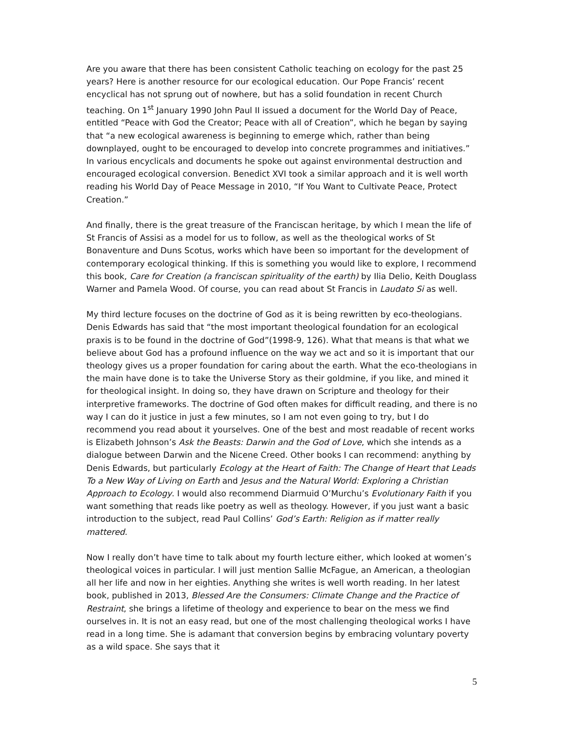Are you aware that there has been consistent Catholic teaching on ecology for the past 25 years? Here is another resource for our ecological education. Our Pope Francis’ recent encyclical has not sprung out of nowhere, but has a solid foundation in recent Church teaching. On 1<sup>st</sup> January 1990 John Paul II issued a document for the World Day of Peace, entitled “Peace with God the Creator; Peace with all of Creation”, which he began by saying that “a new ecological awareness is beginning to emerge which, rather than being downplayed, ought to be encouraged to develop into concrete programmes and initiatives.” In various encyclicals and documents he spoke out against environmental destruction and encouraged ecological conversion. Benedict XVI took a similar approach and it is well worth reading his World Day of Peace Message in 2010, “If You Want to Cultivate Peace, Protect Creation.”
And finally, there is the great treasure of the Franciscan heritage, by which I mean the life of St Francis of Assisi as a model for us to follow, as well as the theological works of St Bonaventure and Duns Scotus, works which have been so important for the development of contemporary ecological thinking. If this is something you would like to explore, I recommend this book, Care for Creation (a franciscan spirituality of the earth) by Ilia Delio, Keith Douglass Warner and Pamela Wood. Of course, you can read about St Francis in Laudato Si as well.
My third lecture focuses on the doctrine of God as it is being rewritten by eco-theologians. Denis Edwards has said that “the most important theological foundation for an ecological praxis is to be found in the doctrine of God”(1998-9, 126). What that means is that what we believe about God has a profound influence on the way we act and so it is important that our theology gives us a proper foundation for caring about the earth. What the eco-theologians in the main have done is to take the Universe Story as their goldmine, if you like, and mined it for theological insight. In doing so, they have drawn on Scripture and theology for their interpretive frameworks. The doctrine of God often makes for difficult reading, and there is no way I can do it justice in just a few minutes, so I am not even going to try, but I do recommend you read about it yourselves. One of the best and most readable of recent works is Elizabeth Johnson’s Ask the Beasts: Darwin and the God of Love, which she intends as a dialogue between Darwin and the Nicene Creed. Other books I can recommend: anything by Denis Edwards, but particularly Ecology at the Heart of Faith: The Change of Heart that Leads To a New Way of Living on Earth and Jesus and the Natural World: Exploring a Christian Approach to Ecology. I would also recommend Diarmuid O’Murchu’s Evolutionary Faith if you want something that reads like poetry as well as theology. However, if you just want a basic introduction to the subject, read Paul Collins’ God’s Earth: Religion as if matter really mattered.
Now I really don’t have time to talk about my fourth lecture either, which looked at women’s theological voices in particular. I will just mention Sallie McFague, an American, a theologian all her life and now in her eighties. Anything she writes is well worth reading. In her latest book, published in 2013, Blessed Are the Consumers: Climate Change and the Practice of Restraint, she brings a lifetime of theology and experience to bear on the mess we find ourselves in. It is not an easy read, but one of the most challenging theological works I have read in a long time. She is adamant that conversion begins by embracing voluntary poverty as a wild space. She says that it
5